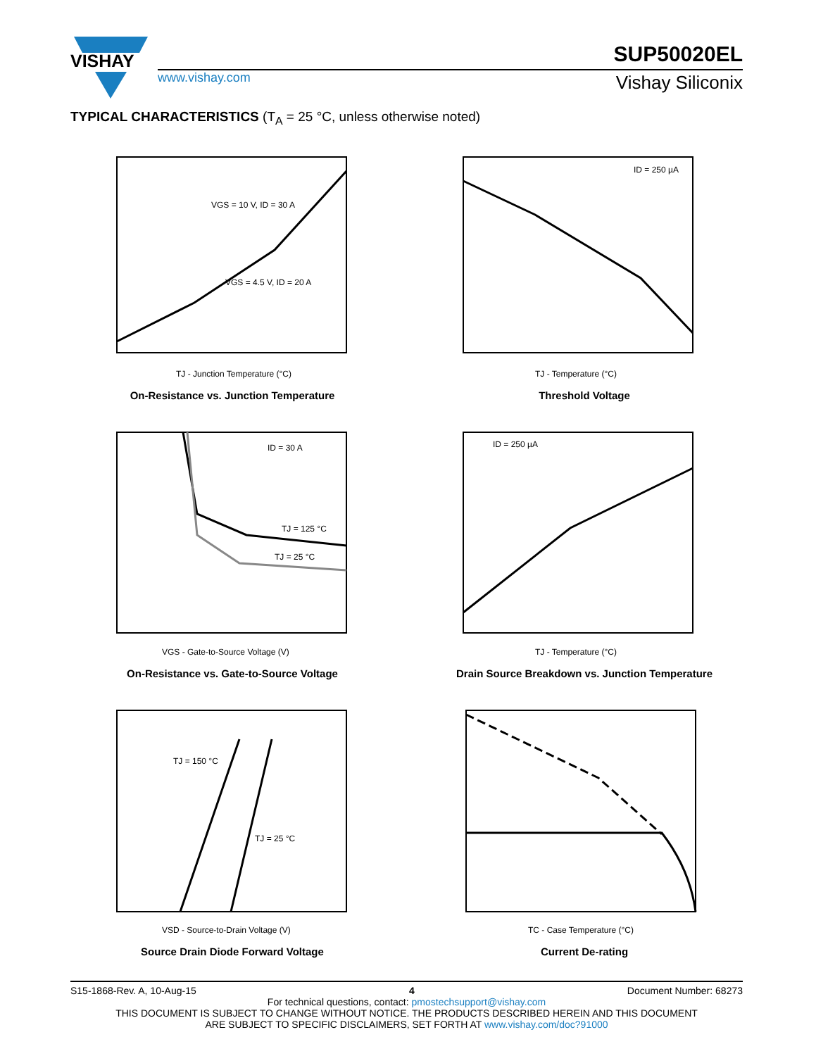VISHAY
www.vishay.com
SUP50020EL
Vishay Siliconix
TYPICAL CHARACTERISTICS (T<sub>A</sub> = 25 °C, unless otherwise noted)
VGS = 10 V, ID = 30 A
VGS = 4.5 V, ID = 20 A
TJ - Junction Temperature (°C)
On-Resistance vs. Junction Temperature
ID = 250 µA
TJ - Temperature (°C)
Threshold Voltage
ID = 30 A
TJ = 125 °C
TJ = 25 °C
VGS - Gate-to-Source Voltage (V)
On-Resistance vs. Gate-to-Source Voltage
ID = 250 µA
TJ - Temperature (°C)
Drain Source Breakdown vs. Junction Temperature
TJ = 150 °C
TJ = 25 °C
VSD - Source-to-Drain Voltage (V)
Source Drain Diode Forward Voltage
TC - Case Temperature (°C)
Current De-rating
S15-1868-Rev. A, 10-Aug-15 4 Document Number: 68273
For technical questions, contact: pmostechsupport@vishay.com
THIS DOCUMENT IS SUBJECT TO CHANGE WITHOUT NOTICE. THE PRODUCTS DESCRIBED HEREIN AND THIS DOCUMENT
ARE SUBJECT TO SPECIFIC DISCLAIMERS, SET FORTH AT www.vishay.com/doc?91000